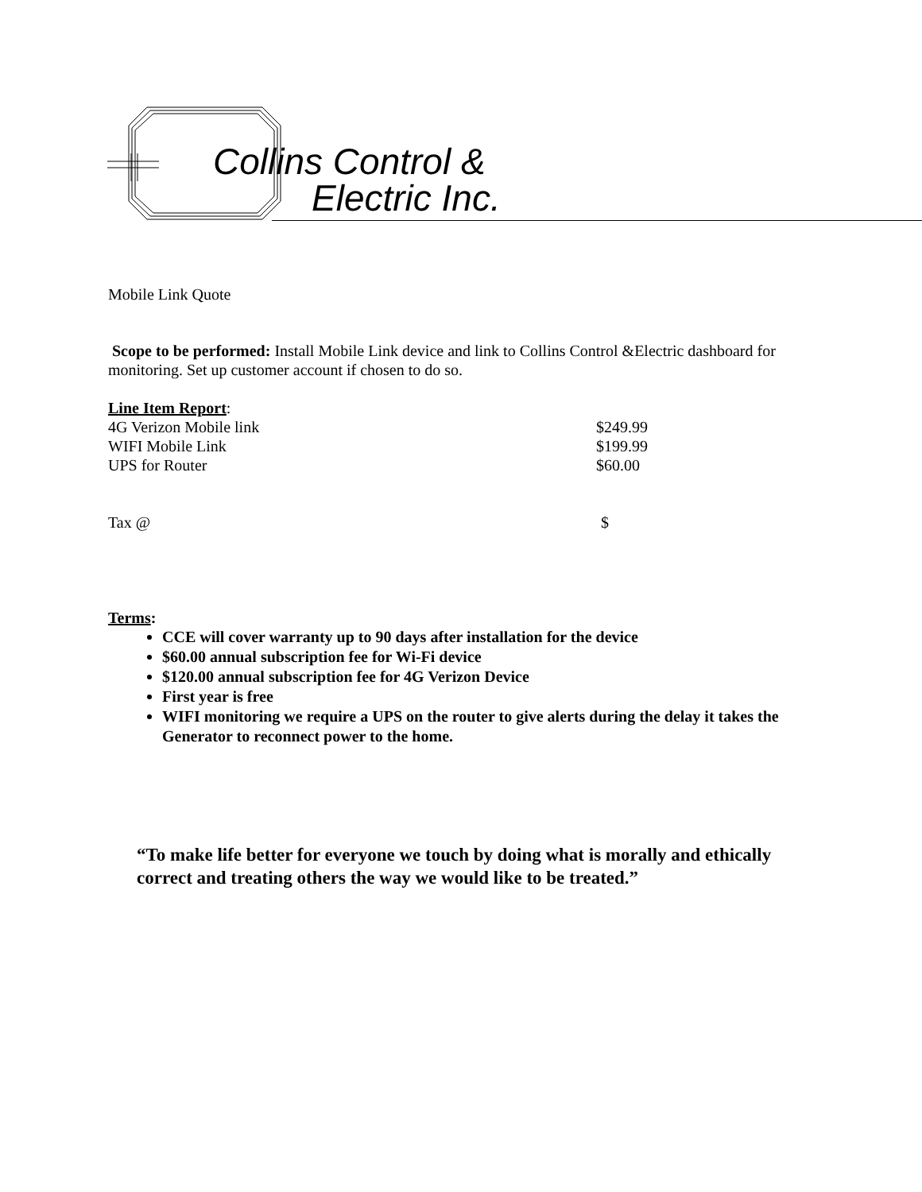Collins Control &
Electric Inc.
Mobile Link Quote
Scope to be performed: Install Mobile Link device and link to Collins Control &Electric dashboard for monitoring. Set up customer account if chosen to do so.
Line Item Report:
| 4G Verizon Mobile link | $249.99 |
| WIFI Mobile Link | $199.99 |
| UPS for Router | $60.00 |
| Tax @ | $ |
Terms:
CCE will cover warranty up to 90 days after installation for the device
$60.00 annual subscription fee for Wi-Fi device
$120.00 annual subscription fee for 4G Verizon Device
First year is free
WIFI monitoring we require a UPS on the router to give alerts during the delay it takes the Generator to reconnect power to the home.
“To make life better for everyone we touch by doing what is morally and ethically correct and treating others the way we would like to be treated.”